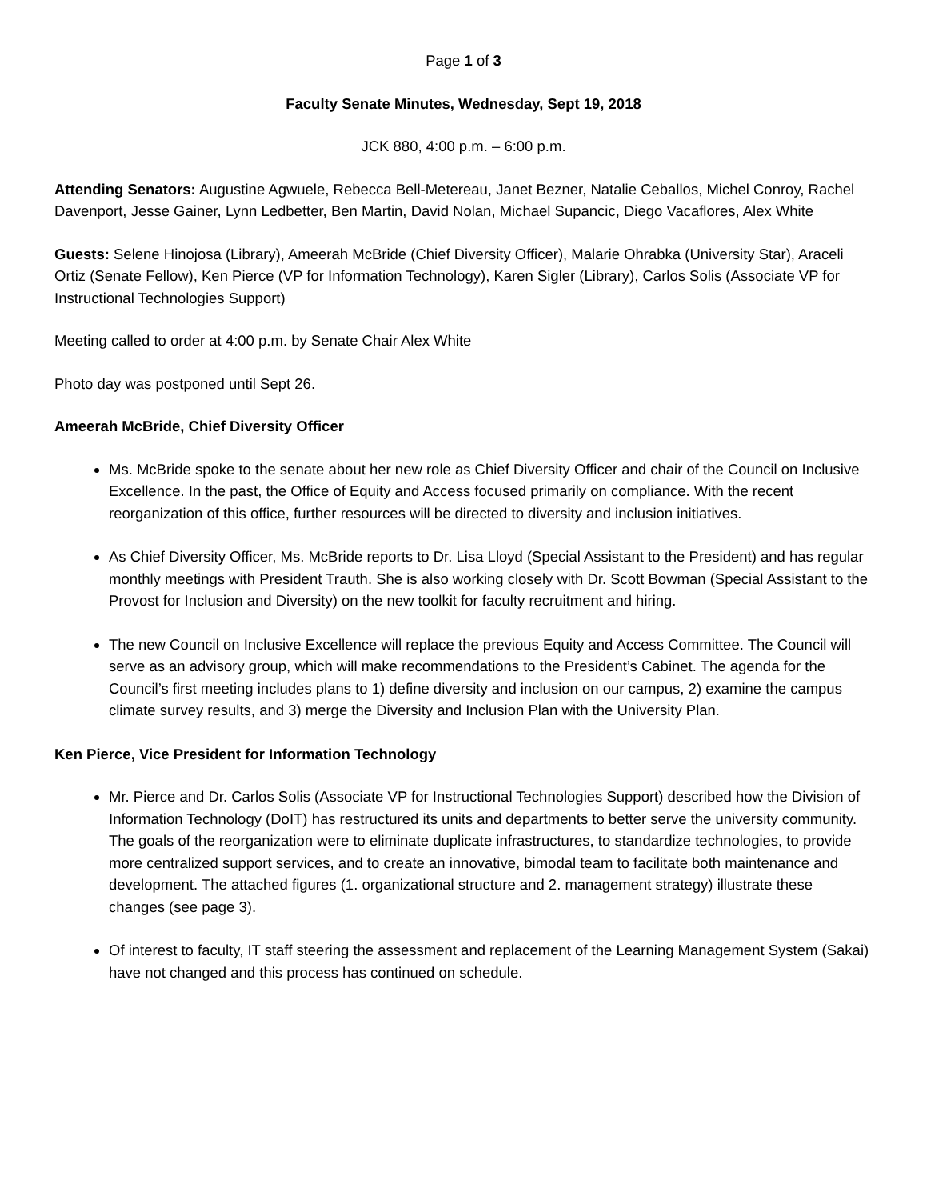Page 1 of 3
Faculty Senate Minutes, Wednesday, Sept 19, 2018
JCK 880, 4:00 p.m. – 6:00 p.m.
Attending Senators: Augustine Agwuele, Rebecca Bell-Metereau, Janet Bezner, Natalie Ceballos, Michel Conroy, Rachel Davenport, Jesse Gainer, Lynn Ledbetter, Ben Martin, David Nolan, Michael Supancic, Diego Vacaflores, Alex White
Guests: Selene Hinojosa (Library), Ameerah McBride (Chief Diversity Officer), Malarie Ohrabka (University Star), Araceli Ortiz (Senate Fellow), Ken Pierce (VP for Information Technology), Karen Sigler (Library), Carlos Solis (Associate VP for Instructional Technologies Support)
Meeting called to order at 4:00 p.m. by Senate Chair Alex White
Photo day was postponed until Sept 26.
Ameerah McBride, Chief Diversity Officer
Ms. McBride spoke to the senate about her new role as Chief Diversity Officer and chair of the Council on Inclusive Excellence. In the past, the Office of Equity and Access focused primarily on compliance. With the recent reorganization of this office, further resources will be directed to diversity and inclusion initiatives.
As Chief Diversity Officer, Ms. McBride reports to Dr. Lisa Lloyd (Special Assistant to the President) and has regular monthly meetings with President Trauth. She is also working closely with Dr. Scott Bowman (Special Assistant to the Provost for Inclusion and Diversity) on the new toolkit for faculty recruitment and hiring.
The new Council on Inclusive Excellence will replace the previous Equity and Access Committee. The Council will serve as an advisory group, which will make recommendations to the President’s Cabinet. The agenda for the Council’s first meeting includes plans to 1) define diversity and inclusion on our campus, 2) examine the campus climate survey results, and 3) merge the Diversity and Inclusion Plan with the University Plan.
Ken Pierce, Vice President for Information Technology
Mr. Pierce and Dr. Carlos Solis (Associate VP for Instructional Technologies Support) described how the Division of Information Technology (DoIT) has restructured its units and departments to better serve the university community. The goals of the reorganization were to eliminate duplicate infrastructures, to standardize technologies, to provide more centralized support services, and to create an innovative, bimodal team to facilitate both maintenance and development. The attached figures (1. organizational structure and 2. management strategy) illustrate these changes (see page 3).
Of interest to faculty, IT staff steering the assessment and replacement of the Learning Management System (Sakai) have not changed and this process has continued on schedule.